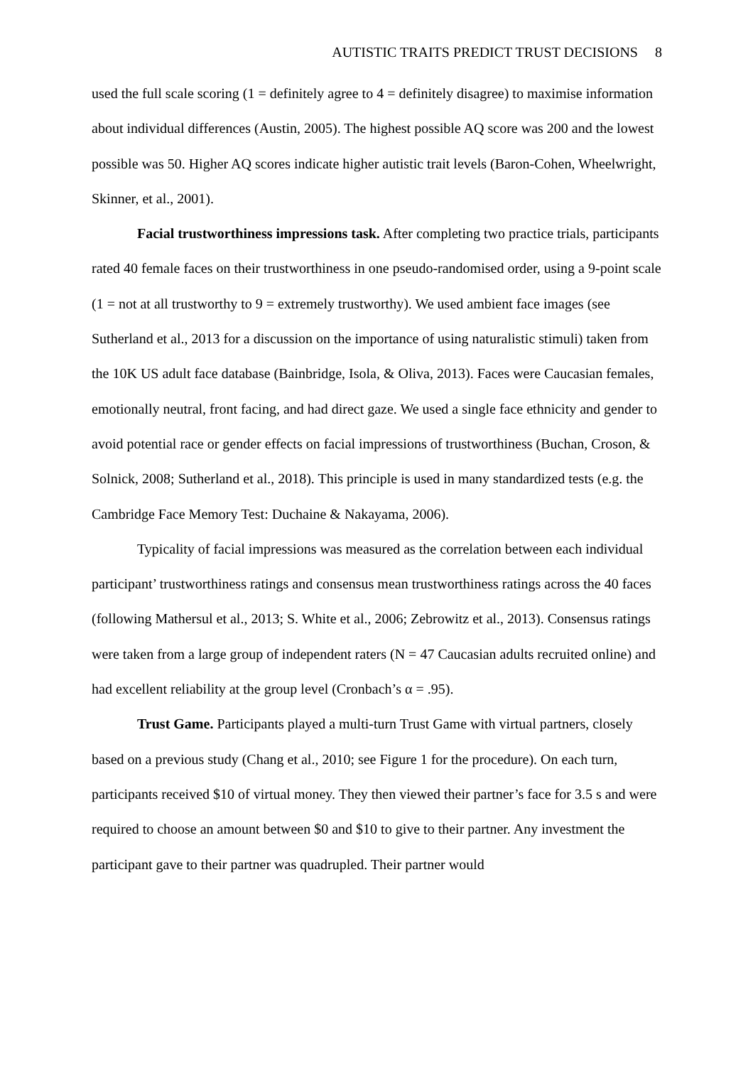AUTISTIC TRAITS PREDICT TRUST DECISIONS 8
used the full scale scoring (1 = definitely agree to 4 = definitely disagree) to maximise information about individual differences (Austin, 2005). The highest possible AQ score was 200 and the lowest possible was 50. Higher AQ scores indicate higher autistic trait levels (Baron-Cohen, Wheelwright, Skinner, et al., 2001).
Facial trustworthiness impressions task. After completing two practice trials, participants rated 40 female faces on their trustworthiness in one pseudo-randomised order, using a 9-point scale (1 = not at all trustworthy to 9 = extremely trustworthy). We used ambient face images (see Sutherland et al., 2013 for a discussion on the importance of using naturalistic stimuli) taken from the 10K US adult face database (Bainbridge, Isola, & Oliva, 2013). Faces were Caucasian females, emotionally neutral, front facing, and had direct gaze. We used a single face ethnicity and gender to avoid potential race or gender effects on facial impressions of trustworthiness (Buchan, Croson, & Solnick, 2008; Sutherland et al., 2018). This principle is used in many standardized tests (e.g. the Cambridge Face Memory Test: Duchaine & Nakayama, 2006).
Typicality of facial impressions was measured as the correlation between each individual participant’ trustworthiness ratings and consensus mean trustworthiness ratings across the 40 faces (following Mathersul et al., 2013; S. White et al., 2006; Zebrowitz et al., 2013). Consensus ratings were taken from a large group of independent raters (N = 47 Caucasian adults recruited online) and had excellent reliability at the group level (Cronbach’s α = .95).
Trust Game. Participants played a multi-turn Trust Game with virtual partners, closely based on a previous study (Chang et al., 2010; see Figure 1 for the procedure). On each turn, participants received $10 of virtual money. They then viewed their partner’s face for 3.5 s and were required to choose an amount between $0 and $10 to give to their partner. Any investment the participant gave to their partner was quadrupled. Their partner would